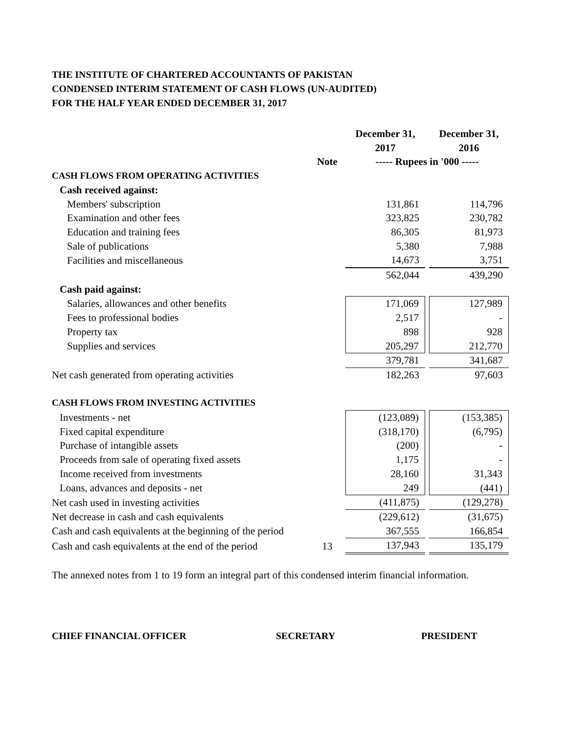THE INSTITUTE OF CHARTERED ACCOUNTANTS OF PAKISTAN
CONDENSED INTERIM STATEMENT OF CASH FLOWS (UN-AUDITED)
FOR THE HALF YEAR ENDED DECEMBER 31, 2017
| | | December 31, 2017 | December 31, 2016 |
| --- | --- | --- | --- |
| | Note | ----- Rupees in '000 ----- | |
| CASH FLOWS FROM OPERATING ACTIVITIES | | | |
| Cash received against: | | | |
| Members' subscription | | 131,861 | 114,796 |
| Examination and other fees | | 323,825 | 230,782 |
| Education and training fees | | 86,305 | 81,973 |
| Sale of publications | | 5,380 | 7,988 |
| Facilities and miscellaneous | | 14,673 | 3,751 |
| | | 562,044 | 439,290 |
| Cash paid against: | | | |
| Salaries, allowances and other benefits | | 171,069 | 127,989 |
| Fees to professional bodies | | 2,517 | - |
| Property tax | | 898 | 928 |
| Supplies and services | | 205,297 | 212,770 |
| | | 379,781 | 341,687 |
| Net cash generated from operating activities | | 182,263 | 97,603 |
| CASH FLOWS FROM INVESTING ACTIVITIES | | | |
| Investments - net | | (123,089) | (153,385) |
| Fixed capital expenditure | | (318,170) | (6,795) |
| Purchase of intangible assets | | (200) | - |
| Proceeds from sale of operating fixed assets | | 1,175 | - |
| Income received from investments | | 28,160 | 31,343 |
| Loans, advances and deposits - net | | 249 | (441) |
| Net cash used in investing activities | | (411,875) | (129,278) |
| Net decrease in cash and cash equivalents | | (229,612) | (31,675) |
| Cash and cash equivalents at the beginning of the period | | 367,555 | 166,854 |
| Cash and cash equivalents at the end of the period | 13 | 137,943 | 135,179 |
The annexed notes from 1 to 19 form an integral part of this condensed interim financial information.
CHIEF FINANCIAL OFFICER SECRETARY PRESIDENT